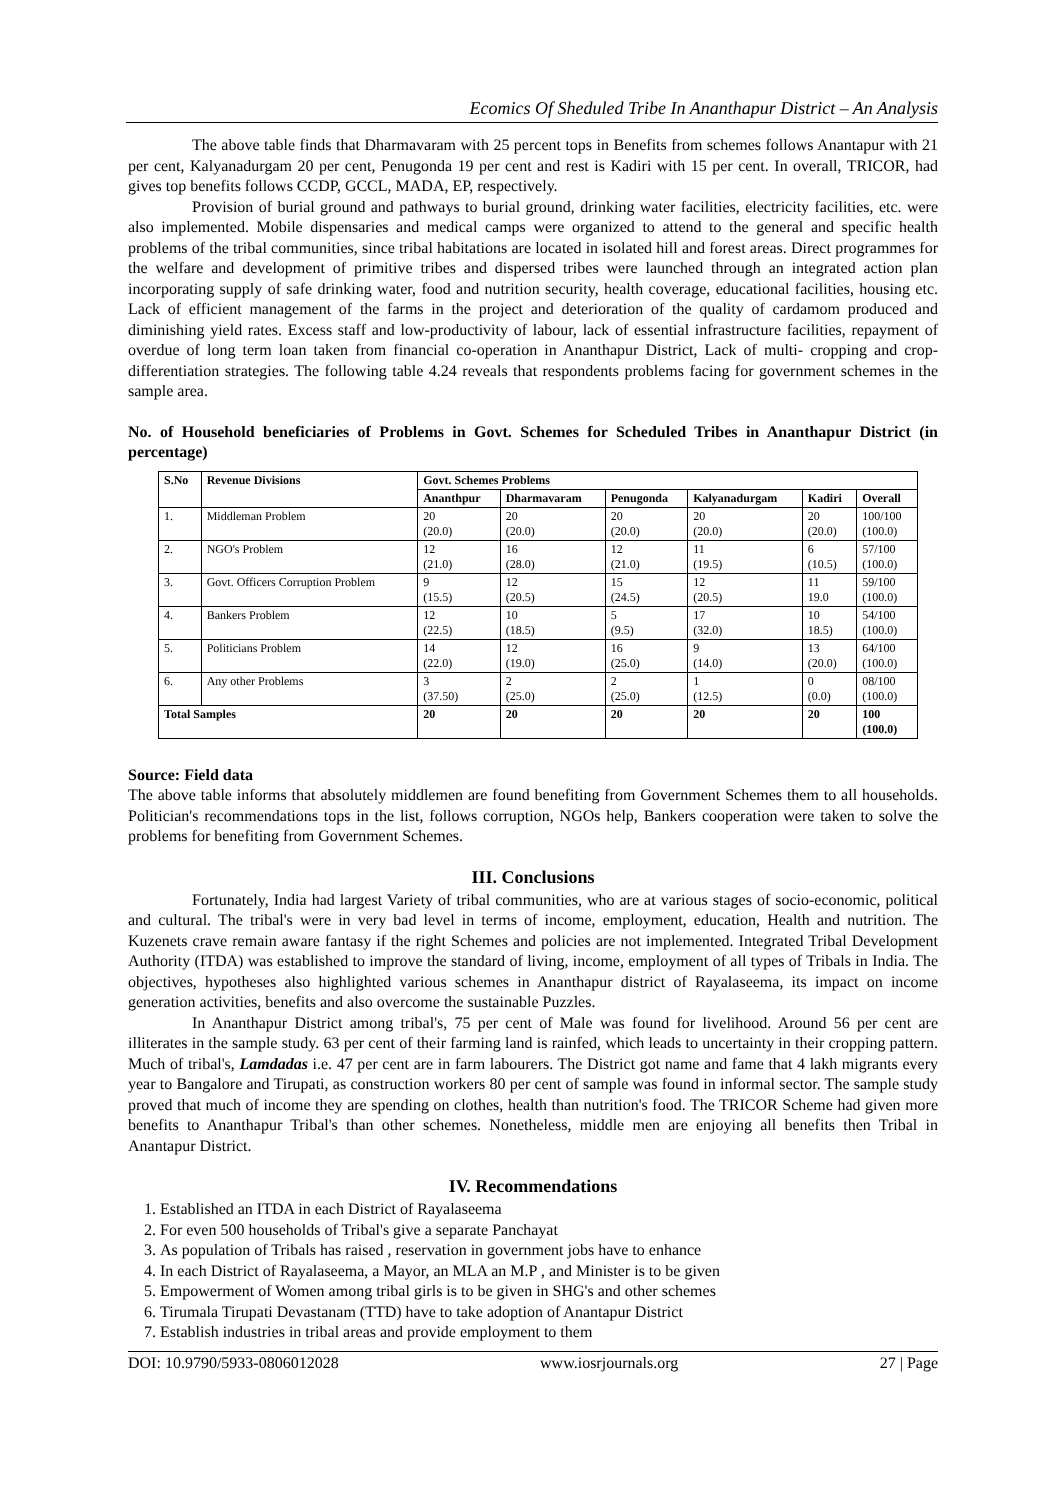Ecomics Of Sheduled Tribe In Ananthapur District – An Analysis
The above table finds that Dharmavaram with 25 percent tops in Benefits from schemes follows Anantapur with 21 per cent, Kalyanadurgam 20 per cent, Penugonda 19 per cent and rest is Kadiri with 15 per cent. In overall, TRICOR, had gives top benefits follows CCDP, GCCL, MADA, EP, respectively.
Provision of burial ground and pathways to burial ground, drinking water facilities, electricity facilities, etc. were also implemented. Mobile dispensaries and medical camps were organized to attend to the general and specific health problems of the tribal communities, since tribal habitations are located in isolated hill and forest areas. Direct programmes for the welfare and development of primitive tribes and dispersed tribes were launched through an integrated action plan incorporating supply of safe drinking water, food and nutrition security, health coverage, educational facilities, housing etc. Lack of efficient management of the farms in the project and deterioration of the quality of cardamom produced and diminishing yield rates. Excess staff and low-productivity of labour, lack of essential infrastructure facilities, repayment of overdue of long term loan taken from financial co-operation in Ananthapur District, Lack of multi- cropping and crop- differentiation strategies. The following table 4.24 reveals that respondents problems facing for government schemes in the sample area.
No. of Household beneficiaries of Problems in Govt. Schemes for Scheduled Tribes in Ananthapur District (in percentage)
| S.No | Revenue Divisions | Govt. Schemes Problems | | | | | |
| --- | --- | --- | --- | --- | --- | --- | --- |
| | | Ananthpur | Dharmavaram | Penugonda | Kalyanadurgam | Kadiri | Overall |
| 1. | Middleman Problem | 20 (20.0) | 20 (20.0) | 20 (20.0) | 20 (20.0) | 20 (20.0) | 100/100 (100.0) |
| 2. | NGO's Problem | 12 (21.0) | 16 (28.0) | 12 (21.0) | 11 (19.5) | 6 (10.5) | 57/100 (100.0) |
| 3. | Govt. Officers Corruption Problem | 9 (15.5) | 12 (20.5) | 15 (24.5) | 12 (20.5) | 11 19.0 | 59/100 (100.0) |
| 4. | Bankers Problem | 12 (22.5) | 10 (18.5) | 5 (9.5) | 17 (32.0) | 10 18.5) | 54/100 (100.0) |
| 5. | Politicians Problem | 14 (22.0) | 12 (19.0) | 16 (25.0) | 9 (14.0) | 13 (20.0) | 64/100 (100.0) |
| 6. | Any other Problems | 3 (37.50) | 2 (25.0) | 2 (25.0) | 1 (12.5) | 0 (0.0) | 08/100 (100.0) |
| Total Samples | | 20 | 20 | 20 | 20 | 20 | 100 (100.0) |
Source: Field data
The above table informs that absolutely middlemen are found benefiting from Government Schemes them to all households. Politician's recommendations tops in the list, follows corruption, NGOs help, Bankers cooperation were taken to solve the problems for benefiting from Government Schemes.
III. Conclusions
Fortunately, India had largest Variety of tribal communities, who are at various stages of socio-economic, political and cultural. The tribal's were in very bad level in terms of income, employment, education, Health and nutrition. The Kuzenets crave remain aware fantasy if the right Schemes and policies are not implemented. Integrated Tribal Development Authority (ITDA) was established to improve the standard of living, income, employment of all types of Tribals in India. The objectives, hypotheses also highlighted various schemes in Ananthapur district of Rayalaseema, its impact on income generation activities, benefits and also overcome the sustainable Puzzles.
In Ananthapur District among tribal's, 75 per cent of Male was found for livelihood. Around 56 per cent are illiterates in the sample study. 63 per cent of their farming land is rainfed, which leads to uncertainty in their cropping pattern. Much of tribal's, Lamdadas i.e. 47 per cent are in farm labourers. The District got name and fame that 4 lakh migrants every year to Bangalore and Tirupati, as construction workers 80 per cent of sample was found in informal sector. The sample study proved that much of income they are spending on clothes, health than nutrition's food. The TRICOR Scheme had given more benefits to Ananthapur Tribal's than other schemes. Nonetheless, middle men are enjoying all benefits then Tribal in Anantapur District.
IV. Recommendations
1. Established an ITDA in each District of Rayalaseema
2. For even 500 households of Tribal's give a separate Panchayat
3. As population of Tribals has raised , reservation in government jobs have to enhance
4. In each District of Rayalaseema, a Mayor, an MLA an M.P , and Minister is to be given
5. Empowerment of Women among tribal girls is to be given in SHG's and other schemes
6. Tirumala Tirupati Devastanam (TTD) have to take adoption of Anantapur District
7. Establish industries in tribal areas and provide employment to them
DOI: 10.9790/5933-0806012028 www.iosrjournals.org 27 | Page